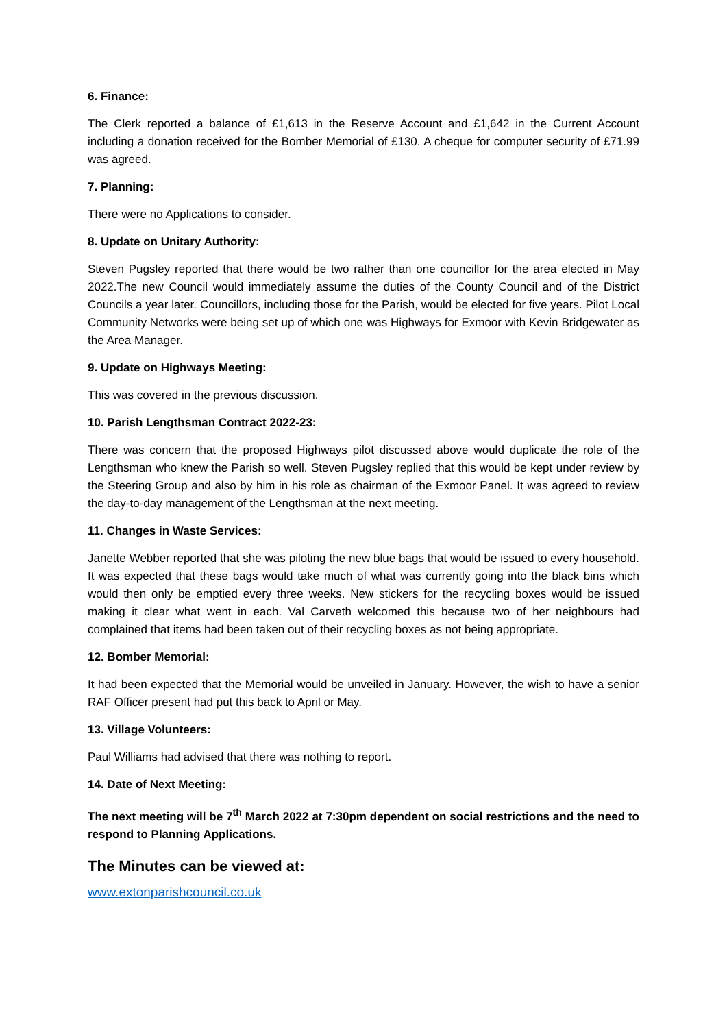6. Finance:
The Clerk reported a balance of £1,613 in the Reserve Account and £1,642 in the Current Account including a donation received for the Bomber Memorial of £130. A cheque for computer security of £71.99 was agreed.
7. Planning:
There were no Applications to consider.
8. Update on Unitary Authority:
Steven Pugsley reported that there would be two rather than one councillor for the area elected in May 2022.The new Council would immediately assume the duties of the County Council and of the District Councils a year later. Councillors, including those for the Parish, would be elected for five years. Pilot Local Community Networks were being set up of which one was Highways for Exmoor with Kevin Bridgewater as the Area Manager.
9. Update on Highways Meeting:
This was covered in the previous discussion.
10. Parish Lengthsman Contract 2022-23:
There was concern that the proposed Highways pilot discussed above would duplicate the role of the Lengthsman who knew the Parish so well. Steven Pugsley replied that this would be kept under review by the Steering Group and also by him in his role as chairman of the Exmoor Panel. It was agreed to review the day-to-day management of the Lengthsman at the next meeting.
11. Changes in Waste Services:
Janette Webber reported that she was piloting the new blue bags that would be issued to every household. It was expected that these bags would take much of what was currently going into the black bins which would then only be emptied every three weeks. New stickers for the recycling boxes would be issued making it clear what went in each. Val Carveth welcomed this because two of her neighbours had complained that items had been taken out of their recycling boxes as not being appropriate.
12. Bomber Memorial:
It had been expected that the Memorial would be unveiled in January. However, the wish to have a senior RAF Officer present had put this back to April or May.
13. Village Volunteers:
Paul Williams had advised that there was nothing to report.
14. Date of Next Meeting:
The next meeting will be 7<sup>th</sup> March 2022 at 7:30pm dependent on social restrictions and the need to respond to Planning Applications.
The Minutes can be viewed at:
www.extonparishcouncil.co.uk